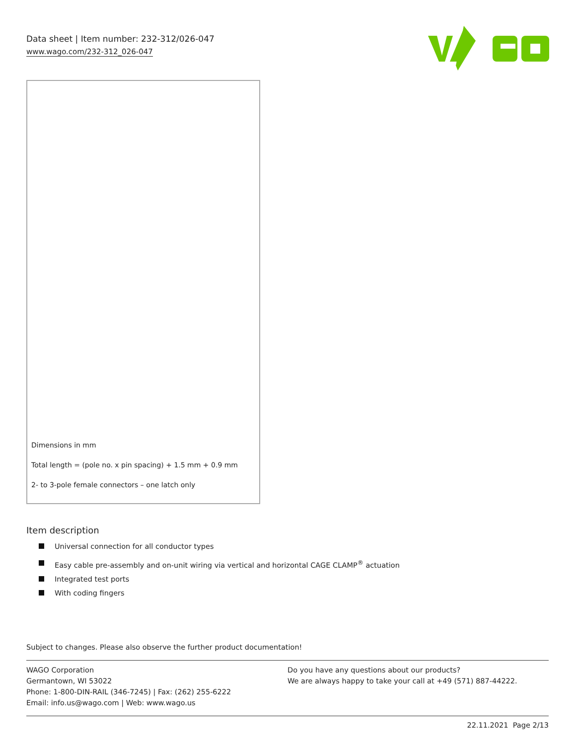Data sheet | Item number: 232-312/026-047
www.wago.com/232-312_026-047
Dimensions in mm
Total length = (pole no. x pin spacing) + 1.5 mm + 0.9 mm
2- to 3-pole female connectors – one latch only
Item description
Universal connection for all conductor types
Easy cable pre-assembly and on-unit wiring via vertical and horizontal CAGE CLAMP<sup>®</sup> actuation
Integrated test ports
With coding fingers
Subject to changes. Please also observe the further product documentation!
WAGO Corporation
Germantown, WI 53022
Phone: 1-800-DIN-RAIL (346-7245) | Fax: (262) 255-6222
Email: info.us@wago.com | Web: www.wago.us
Do you have any questions about our products?
We are always happy to take your call at +49 (571) 887-44222.
22.11.2021 Page 2/13